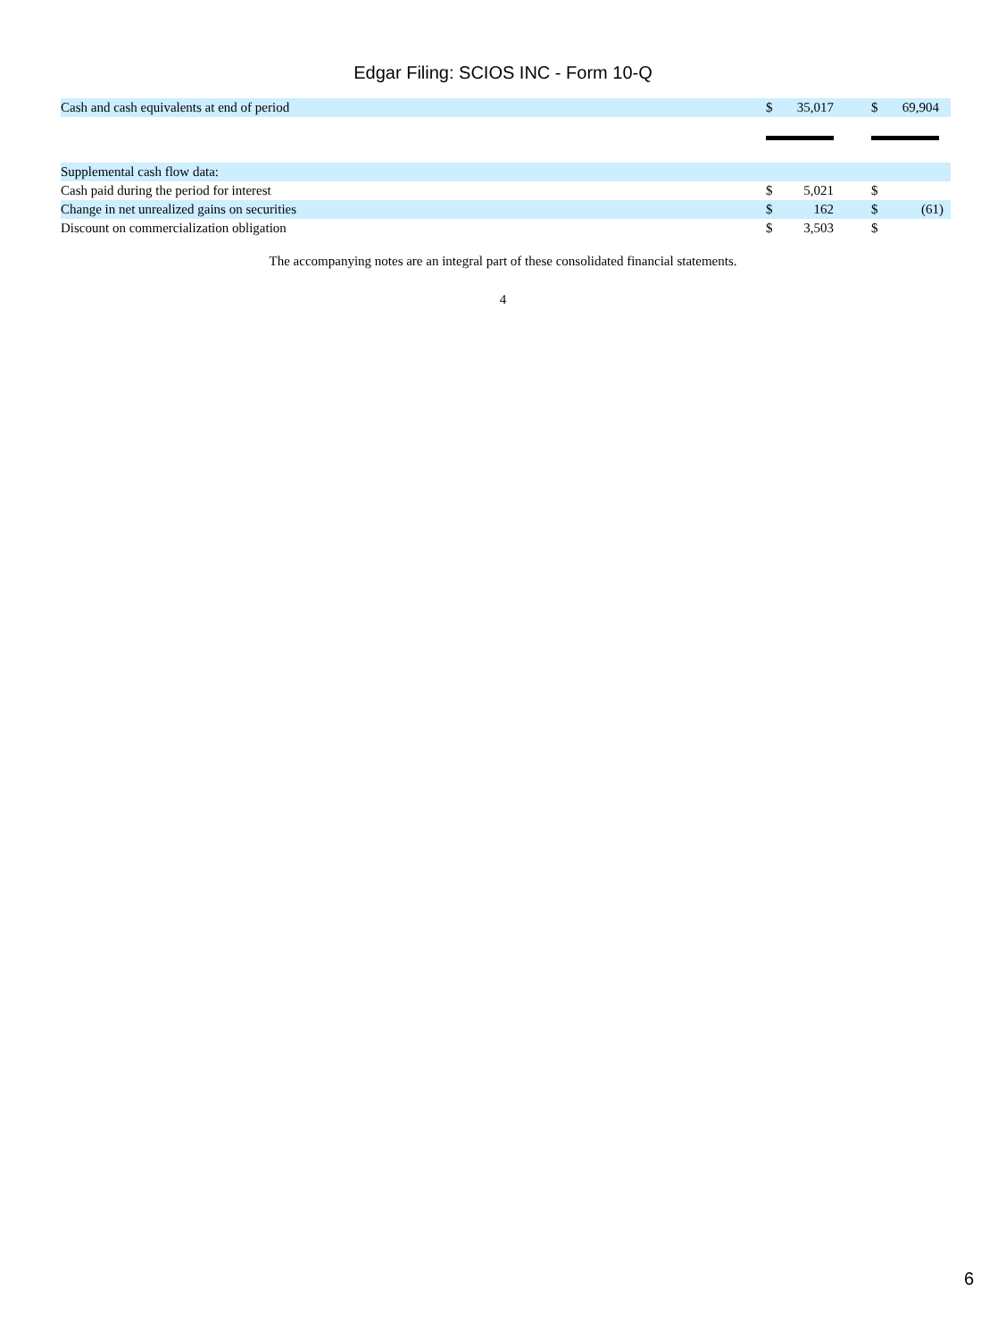Edgar Filing: SCIOS INC - Form 10-Q
| Cash and cash equivalents at end of period | $ | 35,017 | | $ | 69,904 | |
| Supplemental cash flow data: | | | | | | |
| Cash paid during the period for interest | $ | 5,021 | | $ | | |
| Change in net unrealized gains on securities | $ | 162 | | $ | (61) | |
| Discount on commercialization obligation | $ | 3,503 | | $ | | |
The accompanying notes are an integral part of these consolidated financial statements.
4
6